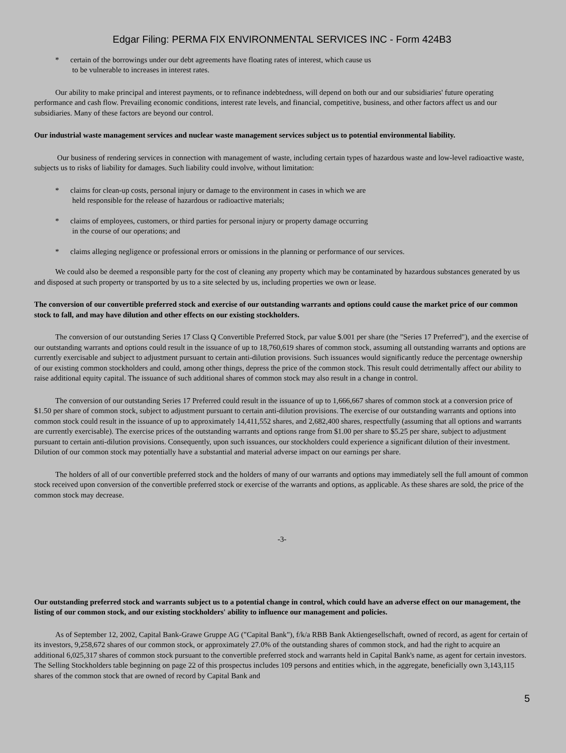Edgar Filing: PERMA FIX ENVIRONMENTAL SERVICES INC - Form 424B3
* certain of the borrowings under our debt agreements have floating rates of interest, which cause us
to be vulnerable to increases in interest rates.
Our ability to make principal and interest payments, or to refinance indebtedness, will depend on both our and our subsidiaries' future operating performance and cash flow. Prevailing economic conditions, interest rate levels, and financial, competitive, business, and other factors affect us and our subsidiaries. Many of these factors are beyond our control.
Our industrial waste management services and nuclear waste management services subject us to potential environmental liability.
Our business of rendering services in connection with management of waste, including certain types of hazardous waste and low-level radioactive waste, subjects us to risks of liability for damages. Such liability could involve, without limitation:
* claims for clean-up costs, personal injury or damage to the environment in cases in which we are
held responsible for the release of hazardous or radioactive materials;
* claims of employees, customers, or third parties for personal injury or property damage occurring
in the course of our operations; and
* claims alleging negligence or professional errors or omissions in the planning or performance of our services.
We could also be deemed a responsible party for the cost of cleaning any property which may be contaminated by hazardous substances generated by us and disposed at such property or transported by us to a site selected by us, including properties we own or lease.
The conversion of our convertible preferred stock and exercise of our outstanding warrants and options could cause the market price of our common stock to fall, and may have dilution and other effects on our existing stockholders.
The conversion of our outstanding Series 17 Class Q Convertible Preferred Stock, par value $.001 per share (the "Series 17 Preferred"), and the exercise of our outstanding warrants and options could result in the issuance of up to 18,760,619 shares of common stock, assuming all outstanding warrants and options are currently exercisable and subject to adjustment pursuant to certain anti-dilution provisions. Such issuances would significantly reduce the percentage ownership of our existing common stockholders and could, among other things, depress the price of the common stock. This result could detrimentally affect our ability to raise additional equity capital. The issuance of such additional shares of common stock may also result in a change in control.
The conversion of our outstanding Series 17 Preferred could result in the issuance of up to 1,666,667 shares of common stock at a conversion price of $1.50 per share of common stock, subject to adjustment pursuant to certain anti-dilution provisions. The exercise of our outstanding warrants and options into common stock could result in the issuance of up to approximately 14,411,552 shares, and 2,682,400 shares, respectfully (assuming that all options and warrants are currently exercisable). The exercise prices of the outstanding warrants and options range from $1.00 per share to $5.25 per share, subject to adjustment pursuant to certain anti-dilution provisions. Consequently, upon such issuances, our stockholders could experience a significant dilution of their investment. Dilution of our common stock may potentially have a substantial and material adverse impact on our earnings per share.
The holders of all of our convertible preferred stock and the holders of many of our warrants and options may immediately sell the full amount of common stock received upon conversion of the convertible preferred stock or exercise of the warrants and options, as applicable. As these shares are sold, the price of the common stock may decrease.
-3-
Our outstanding preferred stock and warrants subject us to a potential change in control, which could have an adverse effect on our management, the listing of our common stock, and our existing stockholders' ability to influence our management and policies.
As of September 12, 2002, Capital Bank-Grawe Gruppe AG ("Capital Bank"), f/k/a RBB Bank Aktiengesellschaft, owned of record, as agent for certain of its investors, 9,258,672 shares of our common stock, or approximately 27.0% of the outstanding shares of common stock, and had the right to acquire an additional 6,025,317 shares of common stock pursuant to the convertible preferred stock and warrants held in Capital Bank's name, as agent for certain investors. The Selling Stockholders table beginning on page 22 of this prospectus includes 109 persons and entities which, in the aggregate, beneficially own 3,143,115 shares of the common stock that are owned of record by Capital Bank and
5